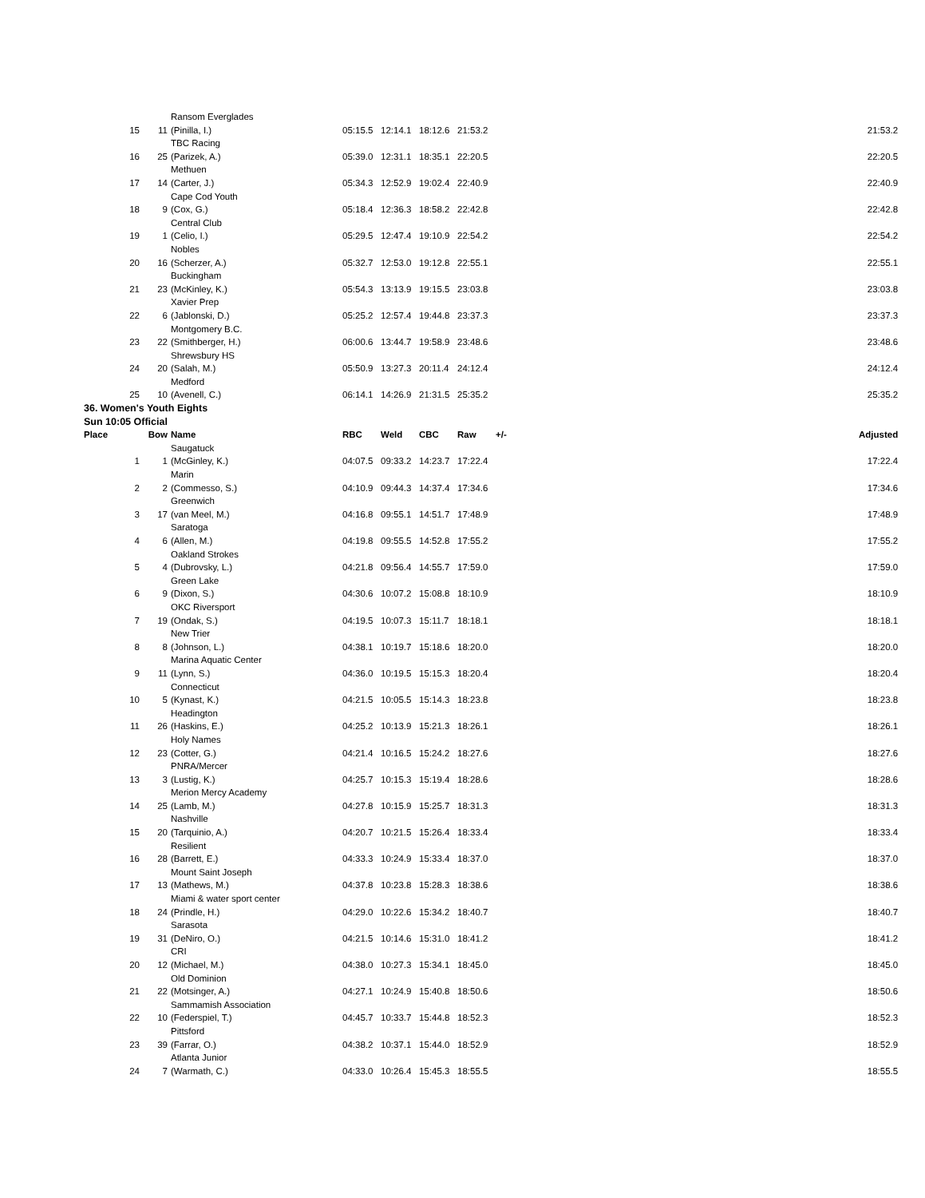| | | Ransom Everglades | | | | | | | |
| 15 | 11 | (Pinilla, I.) | 05:15.5 | 12:14.1 | 18:12.6 | 21:53.2 | | | 21:53.2 |
| | | TBC Racing | | | | | | | |
| 16 | 25 | (Parizek, A.) | 05:39.0 | 12:31.1 | 18:35.1 | 22:20.5 | | | 22:20.5 |
| | | Methuen | | | | | | | |
| 17 | 14 | (Carter, J.) | 05:34.3 | 12:52.9 | 19:02.4 | 22:40.9 | | | 22:40.9 |
| | | Cape Cod Youth | | | | | | | |
| 18 | 9 | (Cox, G.) | 05:18.4 | 12:36.3 | 18:58.2 | 22:42.8 | | | 22:42.8 |
| | | Central Club | | | | | | | |
| 19 | 1 | (Celio, I.) | 05:29.5 | 12:47.4 | 19:10.9 | 22:54.2 | | | 22:54.2 |
| | | Nobles | | | | | | | |
| 20 | 16 | (Scherzer, A.) | 05:32.7 | 12:53.0 | 19:12.8 | 22:55.1 | | | 22:55.1 |
| | | Buckingham | | | | | | | |
| 21 | 23 | (McKinley, K.) | 05:54.3 | 13:13.9 | 19:15.5 | 23:03.8 | | | 23:03.8 |
| | | Xavier Prep | | | | | | | |
| 22 | 6 | (Jablonski, D.) | 05:25.2 | 12:57.4 | 19:44.8 | 23:37.3 | | | 23:37.3 |
| | | Montgomery B.C. | | | | | | | |
| 23 | 22 | (Smithberger, H.) | 06:00.6 | 13:44.7 | 19:58.9 | 23:48.6 | | | 23:48.6 |
| | | Shrewsbury HS | | | | | | | |
| 24 | 20 | (Salah, M.) | 05:50.9 | 13:27.3 | 20:11.4 | 24:12.4 | | | 24:12.4 |
| | | Medford | | | | | | | |
| 25 | 10 | (Avenell, C.) | 06:14.1 | 14:26.9 | 21:31.5 | 25:35.2 | | | 25:35.2 |
| 36. Women's Youth Eights | | | | | | | | | |
| Sun 10:05 Official | | | | | | | | | |
| Place | Bow | Name | RBC | Weld | CBC | Raw | +/- | | Adjusted |
| | | Saugatuck | | | | | | | |
| 1 | 1 | (McGinley, K.) | 04:07.5 | 09:33.2 | 14:23.7 | 17:22.4 | | | 17:22.4 |
| | | Marin | | | | | | | |
| 2 | 2 | (Commesso, S.) | 04:10.9 | 09:44.3 | 14:37.4 | 17:34.6 | | | 17:34.6 |
| | | Greenwich | | | | | | | |
| 3 | 17 | (van Meel, M.) | 04:16.8 | 09:55.1 | 14:51.7 | 17:48.9 | | | 17:48.9 |
| | | Saratoga | | | | | | | |
| 4 | 6 | (Allen, M.) | 04:19.8 | 09:55.5 | 14:52.8 | 17:55.2 | | | 17:55.2 |
| | | Oakland Strokes | | | | | | | |
| 5 | 4 | (Dubrovsky, L.) | 04:21.8 | 09:56.4 | 14:55.7 | 17:59.0 | | | 17:59.0 |
| | | Green Lake | | | | | | | |
| 6 | 9 | (Dixon, S.) | 04:30.6 | 10:07.2 | 15:08.8 | 18:10.9 | | | 18:10.9 |
| | | OKC Riversport | | | | | | | |
| 7 | 19 | (Ondak, S.) | 04:19.5 | 10:07.3 | 15:11.7 | 18:18.1 | | | 18:18.1 |
| | | New Trier | | | | | | | |
| 8 | 8 | (Johnson, L.) | 04:38.1 | 10:19.7 | 15:18.6 | 18:20.0 | | | 18:20.0 |
| | | Marina Aquatic Center | | | | | | | |
| 9 | 11 | (Lynn, S.) | 04:36.0 | 10:19.5 | 15:15.3 | 18:20.4 | | | 18:20.4 |
| | | Connecticut | | | | | | | |
| 10 | 5 | (Kynast, K.) | 04:21.5 | 10:05.5 | 15:14.3 | 18:23.8 | | | 18:23.8 |
| | | Headington | | | | | | | |
| 11 | 26 | (Haskins, E.) | 04:25.2 | 10:13.9 | 15:21.3 | 18:26.1 | | | 18:26.1 |
| | | Holy Names | | | | | | | |
| 12 | 23 | (Cotter, G.) | 04:21.4 | 10:16.5 | 15:24.2 | 18:27.6 | | | 18:27.6 |
| | | PNRA/Mercer | | | | | | | |
| 13 | 3 | (Lustig, K.) | 04:25.7 | 10:15.3 | 15:19.4 | 18:28.6 | | | 18:28.6 |
| | | Merion Mercy Academy | | | | | | | |
| 14 | 25 | (Lamb, M.) | 04:27.8 | 10:15.9 | 15:25.7 | 18:31.3 | | | 18:31.3 |
| | | Nashville | | | | | | | |
| 15 | 20 | (Tarquinio, A.) | 04:20.7 | 10:21.5 | 15:26.4 | 18:33.4 | | | 18:33.4 |
| | | Resilient | | | | | | | |
| 16 | 28 | (Barrett, E.) | 04:33.3 | 10:24.9 | 15:33.4 | 18:37.0 | | | 18:37.0 |
| | | Mount Saint Joseph | | | | | | | |
| 17 | 13 | (Mathews, M.) | 04:37.8 | 10:23.8 | 15:28.3 | 18:38.6 | | | 18:38.6 |
| | | Miami & water sport center | | | | | | | |
| 18 | 24 | (Prindle, H.) | 04:29.0 | 10:22.6 | 15:34.2 | 18:40.7 | | | 18:40.7 |
| | | Sarasota | | | | | | | |
| 19 | 31 | (DeNiro, O.) | 04:21.5 | 10:14.6 | 15:31.0 | 18:41.2 | | | 18:41.2 |
| | | CRI | | | | | | | |
| 20 | 12 | (Michael, M.) | 04:38.0 | 10:27.3 | 15:34.1 | 18:45.0 | | | 18:45.0 |
| | | Old Dominion | | | | | | | |
| 21 | 22 | (Motsinger, A.) | 04:27.1 | 10:24.9 | 15:40.8 | 18:50.6 | | | 18:50.6 |
| | | Sammamish Association | | | | | | | |
| 22 | 10 | (Federspiel, T.) | 04:45.7 | 10:33.7 | 15:44.8 | 18:52.3 | | | 18:52.3 |
| | | Pittsford | | | | | | | |
| 23 | 39 | (Farrar, O.) | 04:38.2 | 10:37.1 | 15:44.0 | 18:52.9 | | | 18:52.9 |
| | | Atlanta Junior | | | | | | | |
| 24 | 7 | (Warmath, C.) | 04:33.0 | 10:26.4 | 15:45.3 | 18:55.5 | | | 18:55.5 |